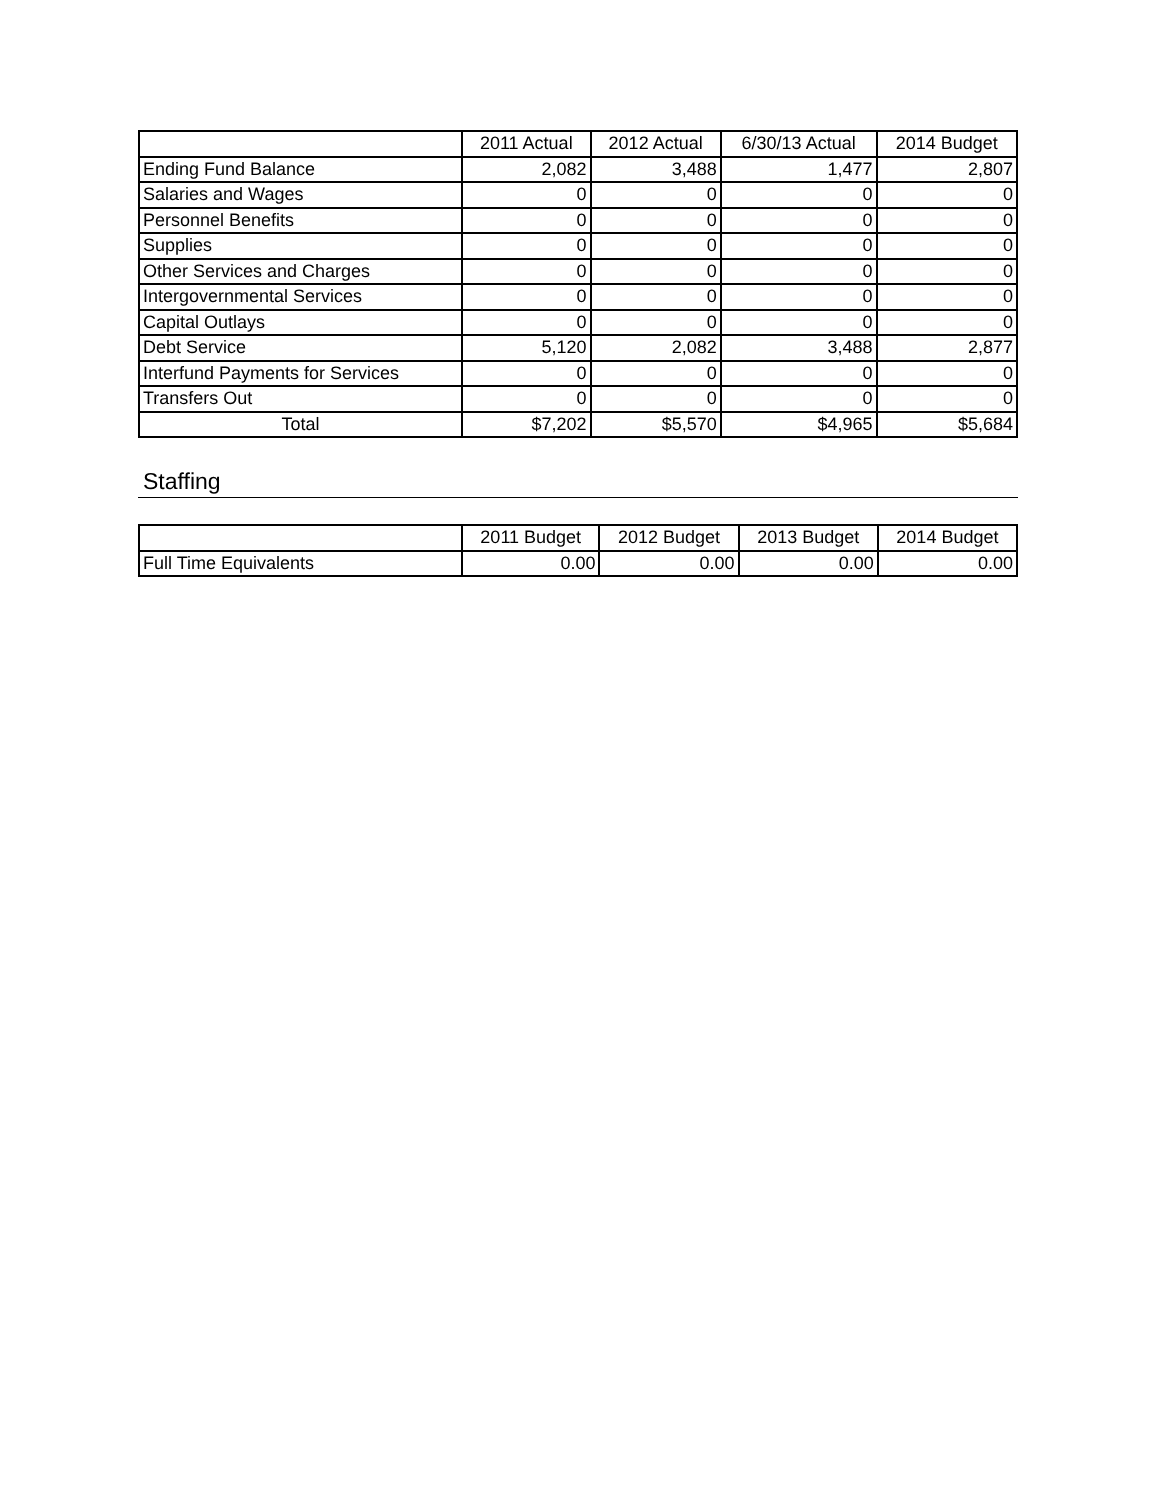| | 2011 Actual | 2012 Actual | 6/30/13 Actual | 2014 Budget |
| --- | --- | --- | --- | --- |
| Ending Fund Balance | 2,082 | 3,488 | 1,477 | 2,807 |
| Salaries and Wages | 0 | 0 | 0 | 0 |
| Personnel Benefits | 0 | 0 | 0 | 0 |
| Supplies | 0 | 0 | 0 | 0 |
| Other Services and Charges | 0 | 0 | 0 | 0 |
| Intergovernmental Services | 0 | 0 | 0 | 0 |
| Capital Outlays | 0 | 0 | 0 | 0 |
| Debt Service | 5,120 | 2,082 | 3,488 | 2,877 |
| Interfund Payments for Services | 0 | 0 | 0 | 0 |
| Transfers Out | 0 | 0 | 0 | 0 |
| Total | $7,202 | $5,570 | $4,965 | $5,684 |
Staffing
| | 2011 Budget | 2012 Budget | 2013 Budget | 2014 Budget |
| --- | --- | --- | --- | --- |
| Full Time Equivalents | 0.00 | 0.00 | 0.00 | 0.00 |